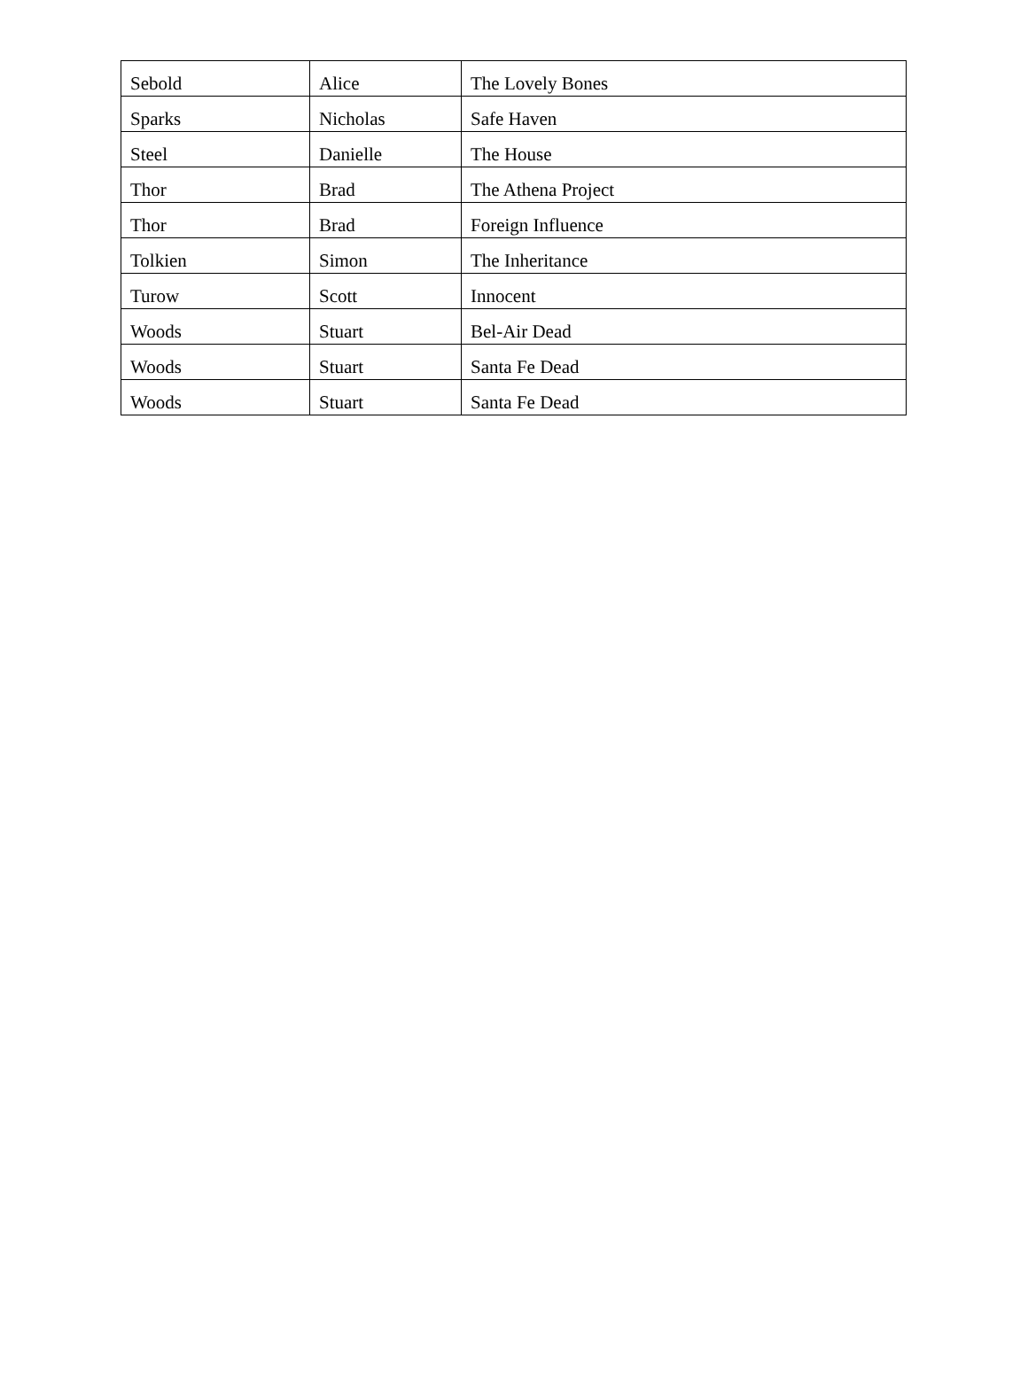| Sebold | Alice | The Lovely Bones |
| Sparks | Nicholas | Safe Haven |
| Steel | Danielle | The House |
| Thor | Brad | The Athena Project |
| Thor | Brad | Foreign Influence |
| Tolkien | Simon | The Inheritance |
| Turow | Scott | Innocent |
| Woods | Stuart | Bel-Air Dead |
| Woods | Stuart | Santa Fe Dead |
| Woods | Stuart | Santa Fe Dead |